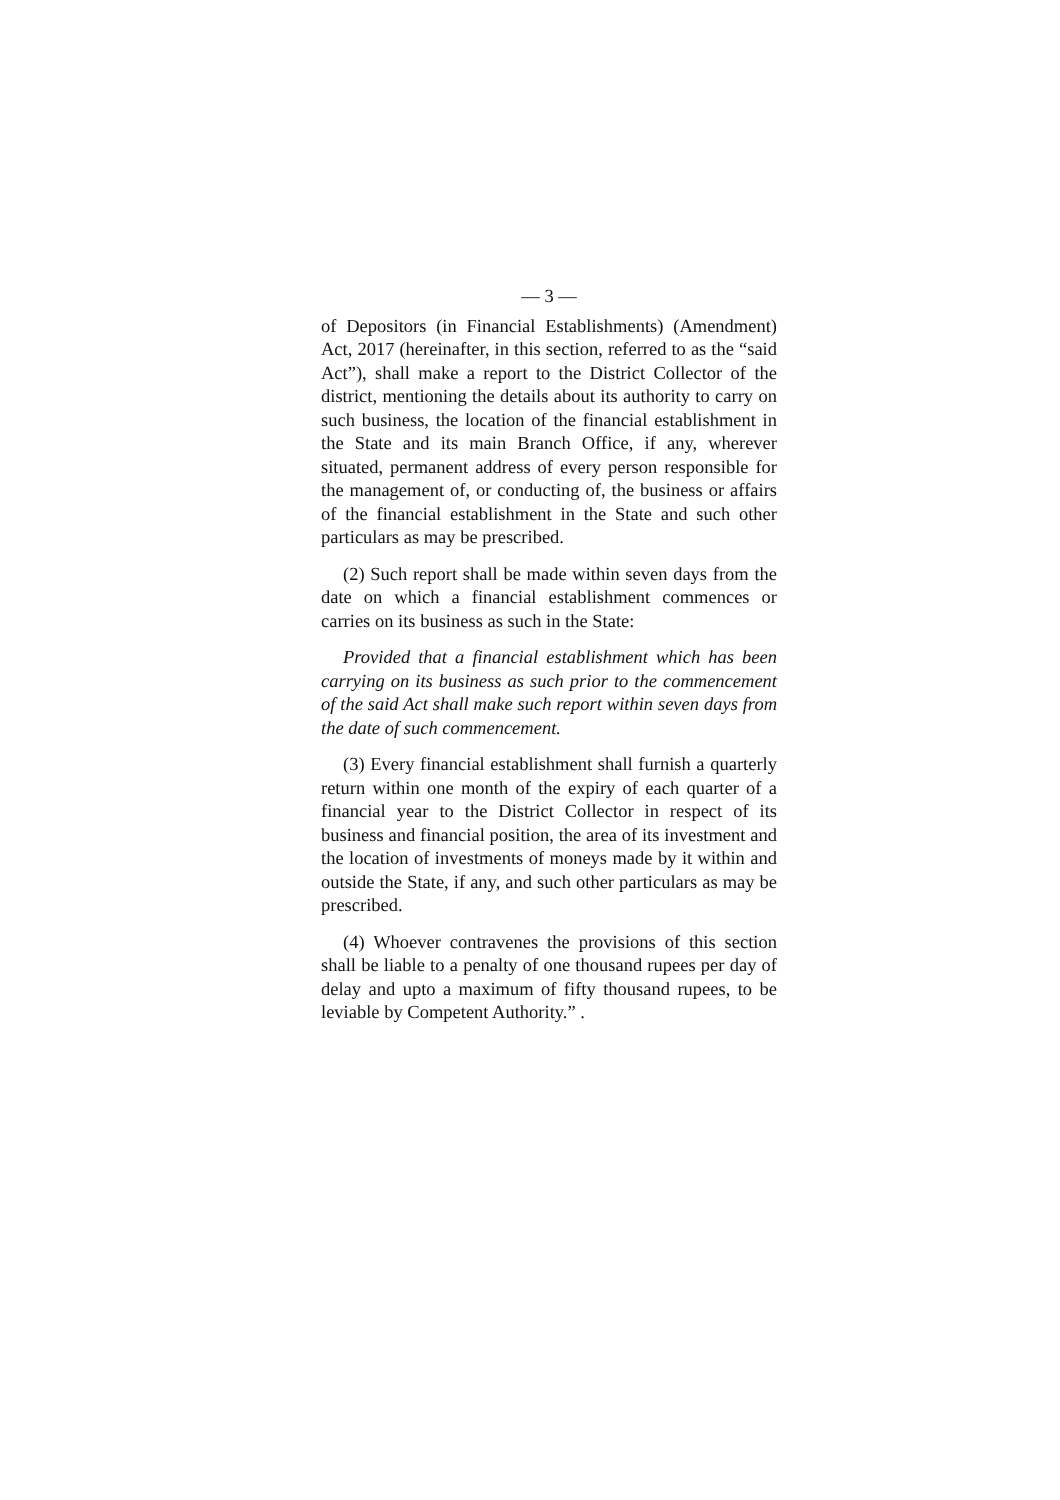— 3 —
of Depositors (in Financial Establishments) (Amendment) Act, 2017 (hereinafter, in this section, referred to as the “said Act”), shall make a report to the District Collector of the district, mentioning the details about its authority to carry on such business, the location of the financial establishment in the State and its main Branch Office, if any, wherever situated, permanent address of every person responsible for the management of, or conducting of, the business or affairs of the financial establishment in the State and such other particulars as may be prescribed.
(2) Such report shall be made within seven days from the date on which a financial establishment commences or carries on its business as such in the State:
Provided that a financial establishment which has been carrying on its business as such prior to the commencement of the said Act shall make such report within seven days from the date of such commencement.
(3) Every financial establishment shall furnish a quarterly return within one month of the expiry of each quarter of a financial year to the District Collector in respect of its business and financial position, the area of its investment and the location of investments of moneys made by it within and outside the State, if any, and such other particulars as may be prescribed.
(4) Whoever contravenes the provisions of this section shall be liable to a penalty of one thousand rupees per day of delay and upto a maximum of fifty thousand rupees, to be leviable by Competent Authority.” .